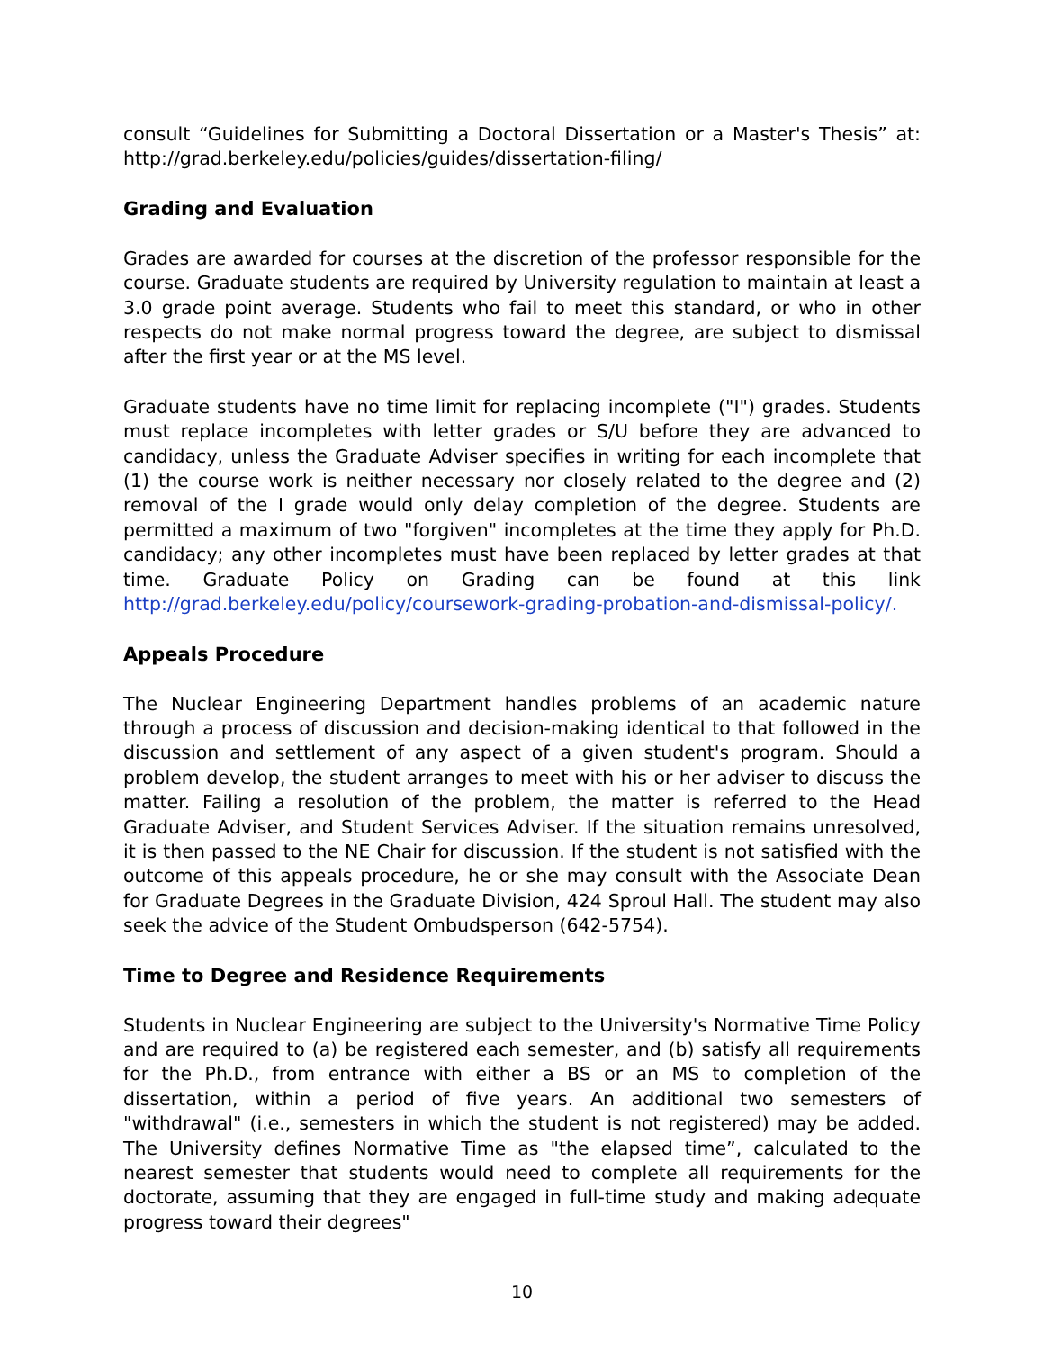consult “Guidelines for Submitting a Doctoral Dissertation or a Master's Thesis” at: http://grad.berkeley.edu/policies/guides/dissertation-filing/
Grading and Evaluation
Grades are awarded for courses at the discretion of the professor responsible for the course. Graduate students are required by University regulation to maintain at least a 3.0 grade point average. Students who fail to meet this standard, or who in other respects do not make normal progress toward the degree, are subject to dismissal after the first year or at the MS level.
Graduate students have no time limit for replacing incomplete ("I") grades. Students must replace incompletes with letter grades or S/U before they are advanced to candidacy, unless the Graduate Adviser specifies in writing for each incomplete that (1) the course work is neither necessary nor closely related to the degree and (2) removal of the I grade would only delay completion of the degree. Students are permitted a maximum of two "forgiven" incompletes at the time they apply for Ph.D. candidacy; any other incompletes must have been replaced by letter grades at that time. Graduate Policy on Grading can be found at this link http://grad.berkeley.edu/policy/coursework-grading-probation-and-dismissal-policy/.
Appeals Procedure
The Nuclear Engineering Department handles problems of an academic nature through a process of discussion and decision-making identical to that followed in the discussion and settlement of any aspect of a given student's program. Should a problem develop, the student arranges to meet with his or her adviser to discuss the matter. Failing a resolution of the problem, the matter is referred to the Head Graduate Adviser, and Student Services Adviser. If the situation remains unresolved, it is then passed to the NE Chair for discussion. If the student is not satisfied with the outcome of this appeals procedure, he or she may consult with the Associate Dean for Graduate Degrees in the Graduate Division, 424 Sproul Hall. The student may also seek the advice of the Student Ombudsperson (642-5754).
Time to Degree and Residence Requirements
Students in Nuclear Engineering are subject to the University's Normative Time Policy and are required to (a) be registered each semester, and (b) satisfy all requirements for the Ph.D., from entrance with either a BS or an MS to completion of the dissertation, within a period of five years. An additional two semesters of "withdrawal" (i.e., semesters in which the student is not registered) may be added. The University defines Normative Time as "the elapsed time”, calculated to the nearest semester that students would need to complete all requirements for the doctorate, assuming that they are engaged in full-time study and making adequate progress toward their degrees"
10